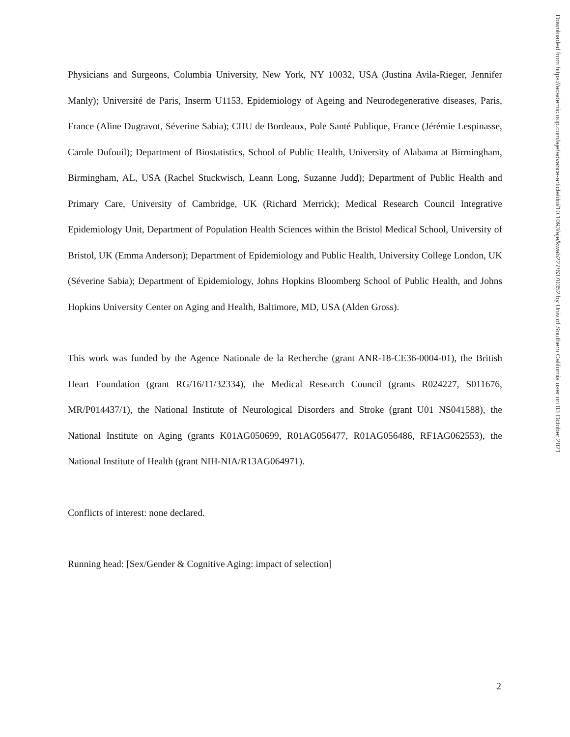Physicians and Surgeons, Columbia University, New York, NY 10032, USA (Justina Avila-Rieger, Jennifer Manly); Université de Paris, Inserm U1153, Epidemiology of Ageing and Neurodegenerative diseases, Paris, France (Aline Dugravot, Séverine Sabia); CHU de Bordeaux, Pole Santé Publique, France (Jérémie Lespinasse, Carole Dufouil); Department of Biostatistics, School of Public Health, University of Alabama at Birmingham, Birmingham, AL, USA (Rachel Stuckwisch, Leann Long, Suzanne Judd); Department of Public Health and Primary Care, University of Cambridge, UK (Richard Merrick); Medical Research Council Integrative Epidemiology Unit, Department of Population Health Sciences within the Bristol Medical School, University of Bristol, UK (Emma Anderson); Department of Epidemiology and Public Health, University College London, UK (Séverine Sabia); Department of Epidemiology, Johns Hopkins Bloomberg School of Public Health, and Johns Hopkins University Center on Aging and Health, Baltimore, MD, USA (Alden Gross).
This work was funded by the Agence Nationale de la Recherche (grant ANR-18-CE36-0004-01), the British Heart Foundation (grant RG/16/11/32334), the Medical Research Council (grants R024227, S011676, MR/P014437/1), the National Institute of Neurological Disorders and Stroke (grant U01 NS041588), the National Institute on Aging (grants K01AG050699, R01AG056477, R01AG056486, RF1AG062553), the National Institute of Health (grant NIH-NIA/R13AG064971).
Conflicts of interest: none declared.
Running head: [Sex/Gender & Cognitive Aging: impact of selection]
Downloaded from https://academic.oup.com/aje/advance-article/doi/10.1093/aje/kwab227/6370352 by Univ of Southern California user on 03 October 2021
2